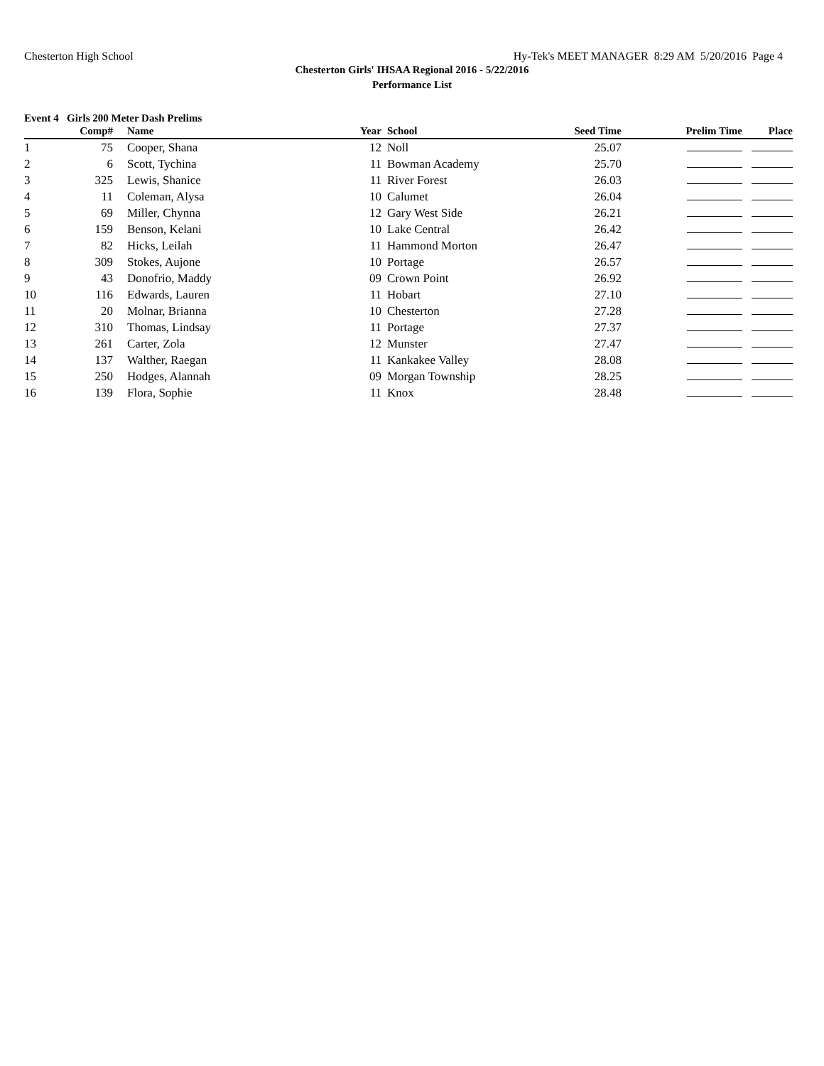Chesterton High School Hy-Tek's MEET MANAGER 8:29 AM 5/20/2016 Page 4
Chesterton Girls' IHSAA Regional 2016 - 5/22/2016
Performance List
Event 4 Girls 200 Meter Dash Prelims
| | Comp# | | Name | Year | | School | Seed Time | Prelim Time | Place |
| --- | --- | --- | --- | --- | --- | --- | --- | --- | --- |
| 1 | 75 | | Cooper, Shana | 12 | | Noll | 25.07 | | |
| 2 | 6 | | Scott, Tychina | 11 | | Bowman Academy | 25.70 | | |
| 3 | 325 | | Lewis, Shanice | 11 | | River Forest | 26.03 | | |
| 4 | 11 | | Coleman, Alysa | 10 | | Calumet | 26.04 | | |
| 5 | 69 | | Miller, Chynna | 12 | | Gary West Side | 26.21 | | |
| 6 | 159 | | Benson, Kelani | 10 | | Lake Central | 26.42 | | |
| 7 | 82 | | Hicks, Leilah | 11 | | Hammond Morton | 26.47 | | |
| 8 | 309 | | Stokes, Aujone | 10 | | Portage | 26.57 | | |
| 9 | 43 | | Donofrio, Maddy | 09 | | Crown Point | 26.92 | | |
| 10 | 116 | | Edwards, Lauren | 11 | | Hobart | 27.10 | | |
| 11 | 20 | | Molnar, Brianna | 10 | | Chesterton | 27.28 | | |
| 12 | 310 | | Thomas, Lindsay | 11 | | Portage | 27.37 | | |
| 13 | 261 | | Carter, Zola | 12 | | Munster | 27.47 | | |
| 14 | 137 | | Walther, Raegan | 11 | | Kankakee Valley | 28.08 | | |
| 15 | 250 | | Hodges, Alannah | 09 | | Morgan Township | 28.25 | | |
| 16 | 139 | | Flora, Sophie | 11 | | Knox | 28.48 | | |